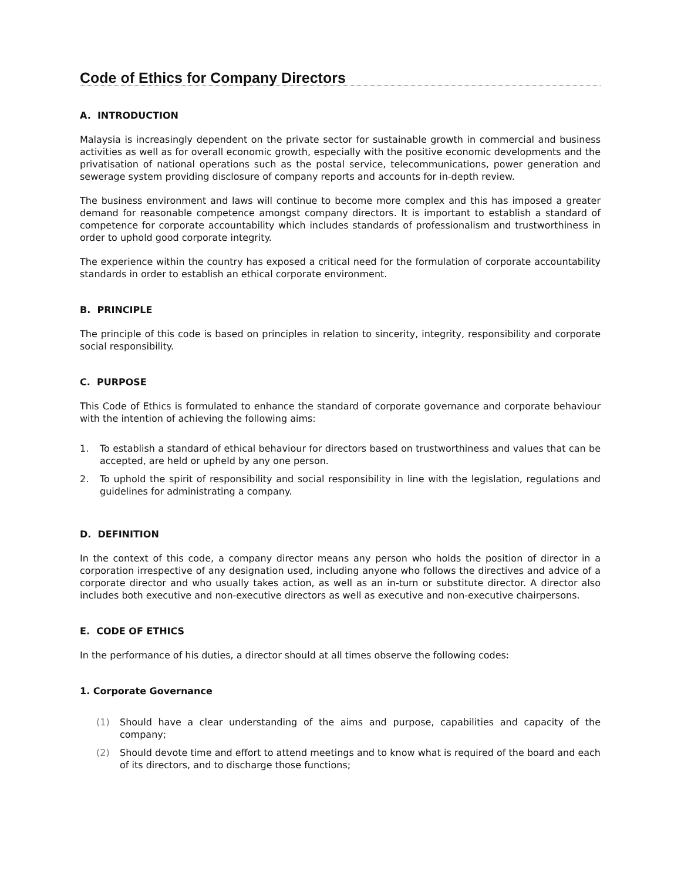Code of Ethics for Company Directors
A. INTRODUCTION
Malaysia is increasingly dependent on the private sector for sustainable growth in commercial and business activities as well as for overall economic growth, especially with the positive economic developments and the privatisation of national operations such as the postal service, telecommunications, power generation and sewerage system providing disclosure of company reports and accounts for in-depth review.
The business environment and laws will continue to become more complex and this has imposed a greater demand for reasonable competence amongst company directors. It is important to establish a standard of competence for corporate accountability which includes standards of professionalism and trustworthiness in order to uphold good corporate integrity.
The experience within the country has exposed a critical need for the formulation of corporate accountability standards in order to establish an ethical corporate environment.
B. PRINCIPLE
The principle of this code is based on principles in relation to sincerity, integrity, responsibility and corporate social responsibility.
C. PURPOSE
This Code of Ethics is formulated to enhance the standard of corporate governance and corporate behaviour with the intention of achieving the following aims:
1. To establish a standard of ethical behaviour for directors based on trustworthiness and values that can be accepted, are held or upheld by any one person.
2. To uphold the spirit of responsibility and social responsibility in line with the legislation, regulations and guidelines for administrating a company.
D. DEFINITION
In the context of this code, a company director means any person who holds the position of director in a corporation irrespective of any designation used, including anyone who follows the directives and advice of a corporate director and who usually takes action, as well as an in-turn or substitute director. A director also includes both executive and non-executive directors as well as executive and non-executive chairpersons.
E. CODE OF ETHICS
In the performance of his duties, a director should at all times observe the following codes:
1. Corporate Governance
(1) Should have a clear understanding of the aims and purpose, capabilities and capacity of the company;
(2) Should devote time and effort to attend meetings and to know what is required of the board and each of its directors, and to discharge those functions;